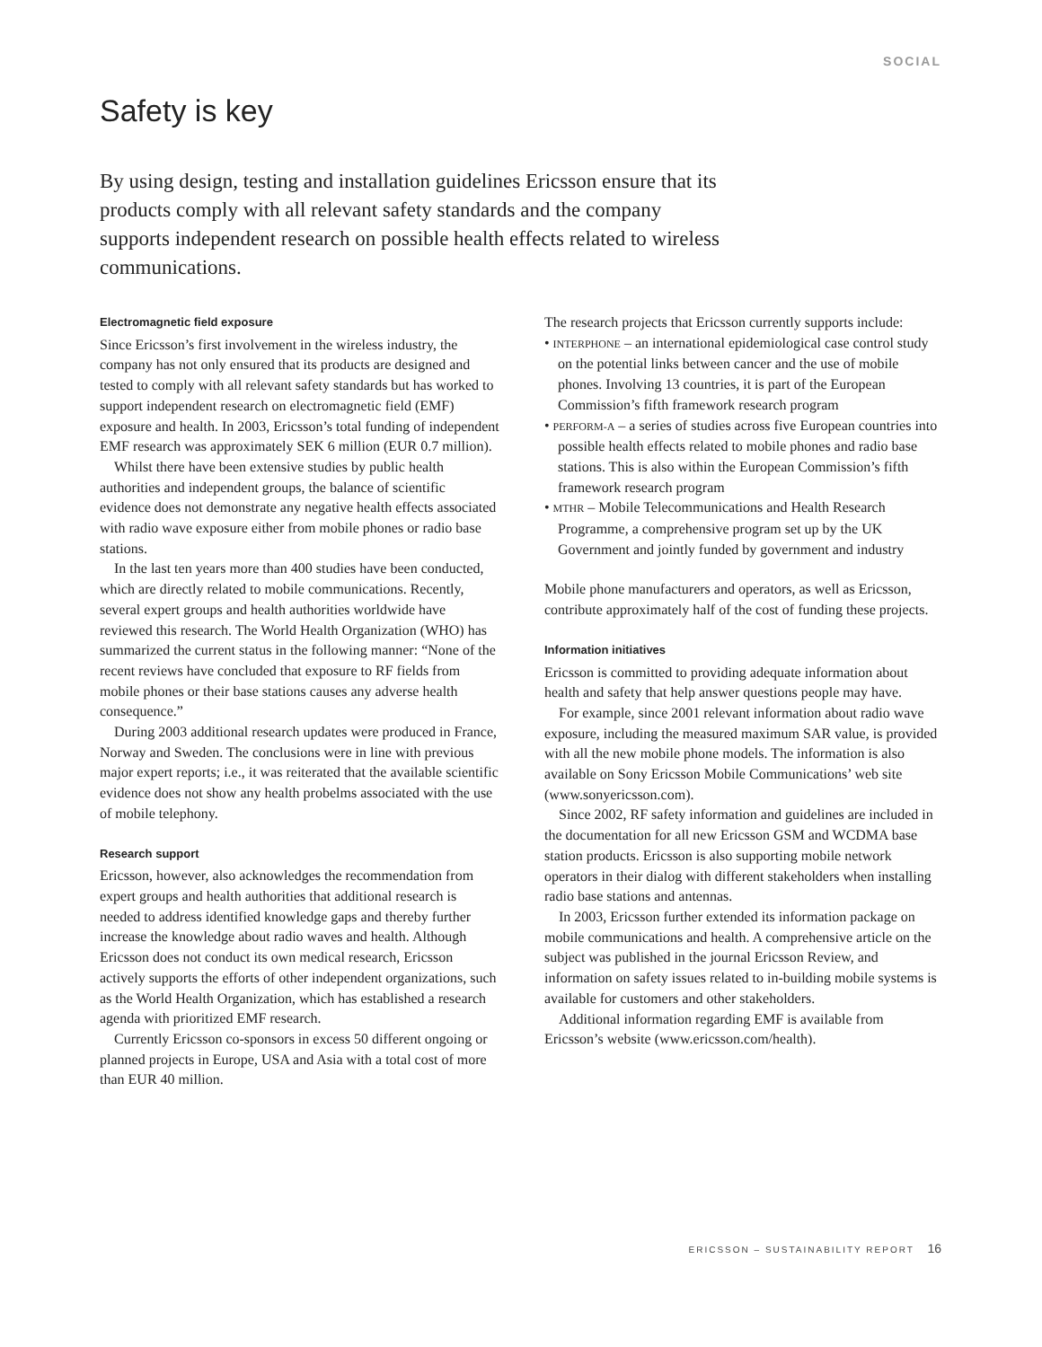SOCIAL
Safety is key
By using design, testing and installation guidelines Ericsson ensure that its products comply with all relevant safety standards and the company supports independent research on possible health effects related to wireless communications.
Electromagnetic field exposure
Since Ericsson’s first involvement in the wireless industry, the company has not only ensured that its products are designed and tested to comply with all relevant safety standards but has worked to support independent research on electromagnetic field (EMF) exposure and health. In 2003, Ericsson’s total funding of independent EMF research was approximately SEK 6 million (EUR 0.7 million).
Whilst there have been extensive studies by public health authorities and independent groups, the balance of scientific evidence does not demonstrate any negative health effects associated with radio wave exposure either from mobile phones or radio base stations.
In the last ten years more than 400 studies have been conducted, which are directly related to mobile communications. Recently, several expert groups and health authorities worldwide have reviewed this research. The World Health Organization (WHO) has summarized the current status in the following manner: “None of the recent reviews have concluded that exposure to RF fields from mobile phones or their base stations causes any adverse health consequence.”
During 2003 additional research updates were produced in France, Norway and Sweden. The conclusions were in line with previous major expert reports; i.e., it was reiterated that the available scientific evidence does not show any health probelms associated with the use of mobile telephony.
Research support
Ericsson, however, also acknowledges the recommendation from expert groups and health authorities that additional research is needed to address identified knowledge gaps and thereby further increase the knowledge about radio waves and health. Although Ericsson does not conduct its own medical research, Ericsson actively supports the efforts of other independent organizations, such as the World Health Organization, which has established a research agenda with prioritized EMF research.
Currently Ericsson co-sponsors in excess 50 different ongoing or planned projects in Europe, USA and Asia with a total cost of more than EUR 40 million.
The research projects that Ericsson currently supports include:
• INTERPHONE – an international epidemiological case control study on the potential links between cancer and the use of mobile phones. Involving 13 countries, it is part of the European Commission’s fifth framework research program
• PERFORM-A – a series of studies across five European countries into possible health effects related to mobile phones and radio base stations. This is also within the European Commission’s fifth framework research program
• MTHR – Mobile Telecommunications and Health Research Programme, a comprehensive program set up by the UK Government and jointly funded by government and industry
Mobile phone manufacturers and operators, as well as Ericsson, contribute approximately half of the cost of funding these projects.
Information initiatives
Ericsson is committed to providing adequate information about health and safety that help answer questions people may have.
For example, since 2001 relevant information about radio wave exposure, including the measured maximum SAR value, is provided with all the new mobile phone models. The information is also available on Sony Ericsson Mobile Communications’ web site (www.sonyericsson.com).
Since 2002, RF safety information and guidelines are included in the documentation for all new Ericsson GSM and WCDMA base station products. Ericsson is also supporting mobile network operators in their dialog with different stakeholders when installing radio base stations and antennas.
In 2003, Ericsson further extended its information package on mobile communications and health. A comprehensive article on the subject was published in the journal Ericsson Review, and information on safety issues related to in-building mobile systems is available for customers and other stakeholders.
Additional information regarding EMF is available from Ericsson’s website (www.ericsson.com/health).
ERICSSON – SUSTAINABILITY REPORT 16